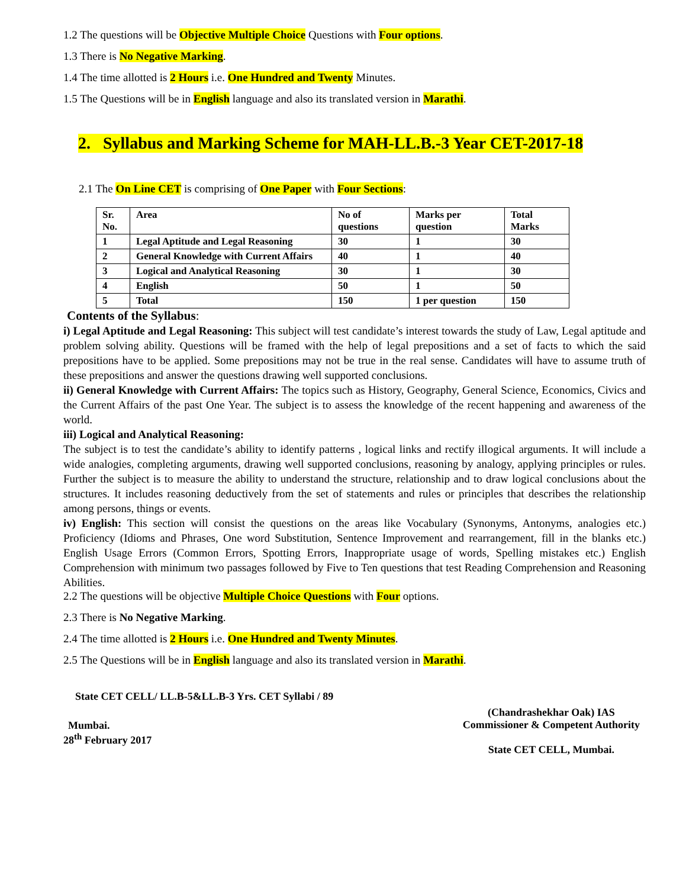1.2 The questions will be Objective Multiple Choice Questions with Four options.
1.3 There is No Negative Marking.
1.4 The time allotted is 2 Hours i.e. One Hundred and Twenty Minutes.
1.5 The Questions will be in English language and also its translated version in Marathi.
2. Syllabus and Marking Scheme for MAH-LL.B.-3 Year CET-2017-18
2.1 The On Line CET is comprising of One Paper with Four Sections:
| Sr. No. | Area | No of questions | Marks per question | Total Marks |
| --- | --- | --- | --- | --- |
| 1 | Legal Aptitude and Legal Reasoning | 30 | 1 | 30 |
| 2 | General Knowledge with Current Affairs | 40 | 1 | 40 |
| 3 | Logical and Analytical Reasoning | 30 | 1 | 30 |
| 4 | English | 50 | 1 | 50 |
| 5 | Total | 150 | 1 per question | 150 |
Contents of the Syllabus:
i) Legal Aptitude and Legal Reasoning: This subject will test candidate’s interest towards the study of Law, Legal aptitude and problem solving ability. Questions will be framed with the help of legal prepositions and a set of facts to which the said prepositions have to be applied. Some prepositions may not be true in the real sense. Candidates will have to assume truth of these prepositions and answer the questions drawing well supported conclusions.
ii) General Knowledge with Current Affairs: The topics such as History, Geography, General Science, Economics, Civics and the Current Affairs of the past One Year. The subject is to assess the knowledge of the recent happening and awareness of the world.
iii) Logical and Analytical Reasoning:
The subject is to test the candidate’s ability to identify patterns , logical links and rectify illogical arguments. It will include a wide analogies, completing arguments, drawing well supported conclusions, reasoning by analogy, applying principles or rules. Further the subject is to measure the ability to understand the structure, relationship and to draw logical conclusions about the structures. It includes reasoning deductively from the set of statements and rules or principles that describes the relationship among persons, things or events.
iv) English: This section will consist the questions on the areas like Vocabulary (Synonyms, Antonyms, analogies etc.) Proficiency (Idioms and Phrases, One word Substitution, Sentence Improvement and rearrangement, fill in the blanks etc.) English Usage Errors (Common Errors, Spotting Errors, Inappropriate usage of words, Spelling mistakes etc.) English Comprehension with minimum two passages followed by Five to Ten questions that test Reading Comprehension and Reasoning Abilities.
2.2 The questions will be objective Multiple Choice Questions with Four options.
2.3 There is No Negative Marking.
2.4 The time allotted is 2 Hours i.e. One Hundred and Twenty Minutes.
2.5 The Questions will be in English language and also its translated version in Marathi.
State CET CELL/ LL.B-5&LL.B-3 Yrs. CET Syllabi / 89
Mumbai.
28<sup>th</sup> February 2017
(Chandrashekhar Oak) IAS
Commissioner & Competent Authority
State CET CELL, Mumbai.